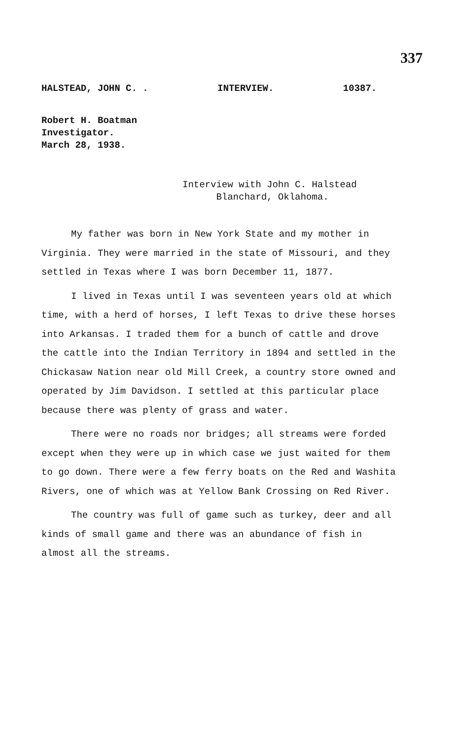337
HALSTEAD, JOHN C. . INTERVIEW. 10387.
Robert H. Boatman
Investigator.
March 28, 1938.
Interview with John C. Halstead
Blanchard, Oklahoma.
My father was born in New York State and my mother in Virginia. They were married in the state of Missouri, and they settled in Texas where I was born December 11, 1877.
I lived in Texas until I was seventeen years old at which time, with a herd of horses, I left Texas to drive these horses into Arkansas. I traded them for a bunch of cattle and drove the cattle into the Indian Territory in 1894 and settled in the Chickasaw Nation near old Mill Creek, a country store owned and operated by Jim Davidson. I settled at this particular place because there was plenty of grass and water.
There were no roads nor bridges; all streams were forded except when they were up in which case we just waited for them to go down. There were a few ferry boats on the Red and Washita Rivers, one of which was at Yellow Bank Crossing on Red River.
The country was full of game such as turkey, deer and all kinds of small game and there was an abundance of fish in almost all the streams.